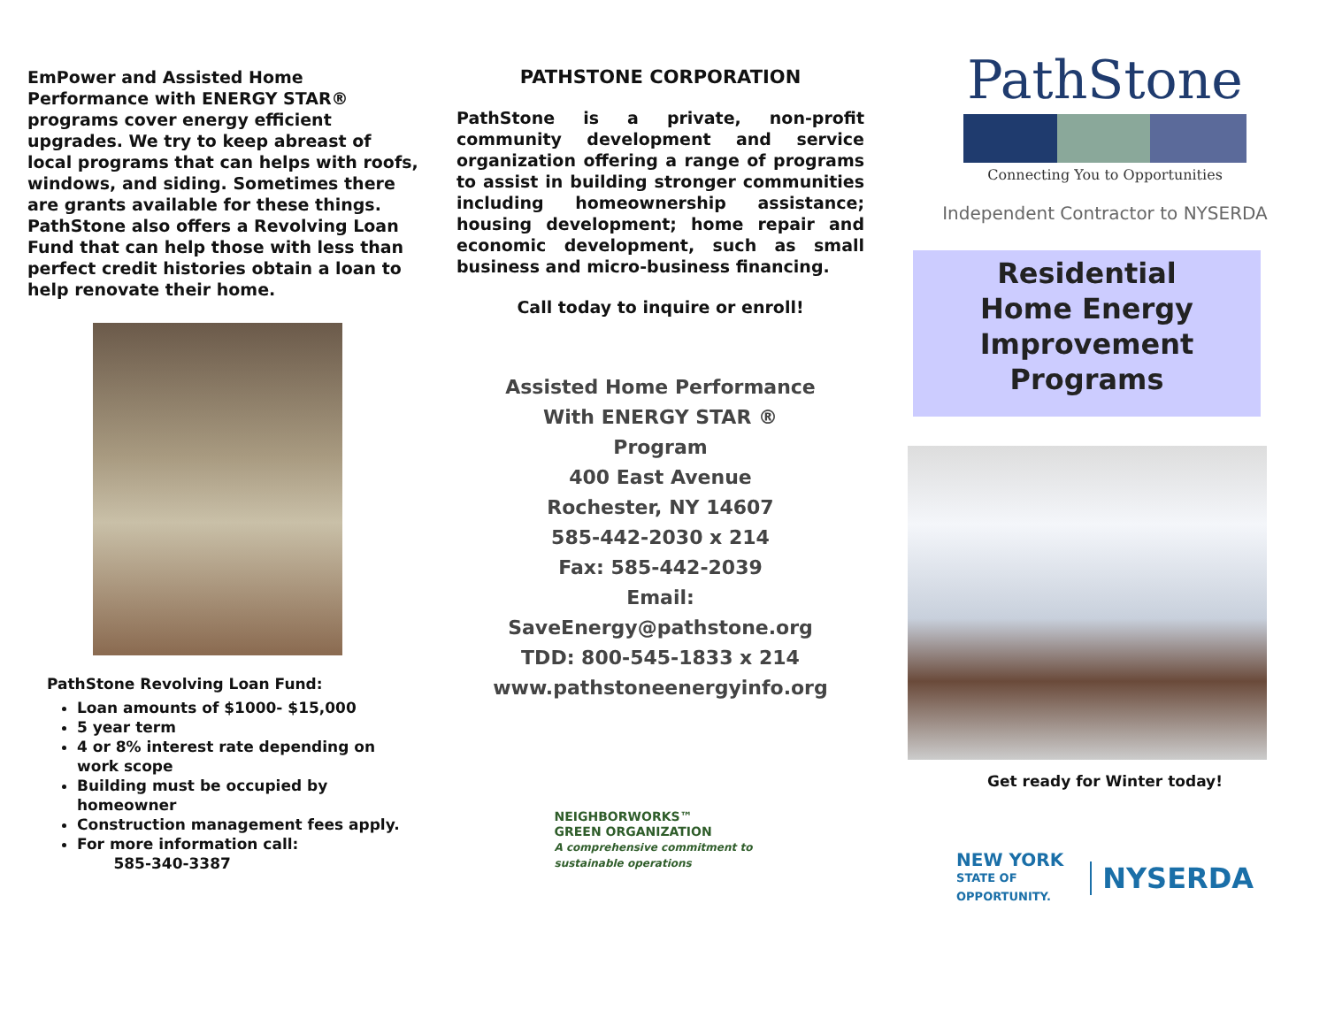EmPower and Assisted Home Performance with ENERGY STAR® programs cover energy efficient upgrades. We try to keep abreast of local programs that can helps with roofs, windows, and siding. Sometimes there are grants available for these things. PathStone also offers a Revolving Loan Fund that can help those with less than perfect credit histories obtain a loan to help renovate their home.
PathStone Revolving Loan Fund:
Loan amounts of $1000- $15,000
5 year term
4 or 8% interest rate depending on work scope
Building must be occupied by homeowner
Construction management fees apply.
For more information call:
585-340-3387
PATHSTONE CORPORATION
PathStone is a private, non-profit community development and service organization offering a range of programs to assist in building stronger communities including homeownership assistance; housing development; home repair and economic development, such as small business and micro-business financing.
Call today to inquire or enroll!
Assisted Home Performance
With ENERGY STAR ®
Program
400 East Avenue
Rochester, NY 14607
585-442-2030 x 214
Fax: 585-442-2039
Email:
SaveEnergy@pathstone.org
TDD: 800-545-1833 x 214
www.pathstoneenergyinfo.org
NEIGHBORWORKS™
GREEN ORGANIZATION
A comprehensive commitment to sustainable operations
PathStone
Connecting You to Opportunities
Independent Contractor to NYSERDA
Residential
Home Energy
Improvement
Programs
Get ready for Winter today!
NEW YORK
STATE OF
OPPORTUNITY.
NYSERDA